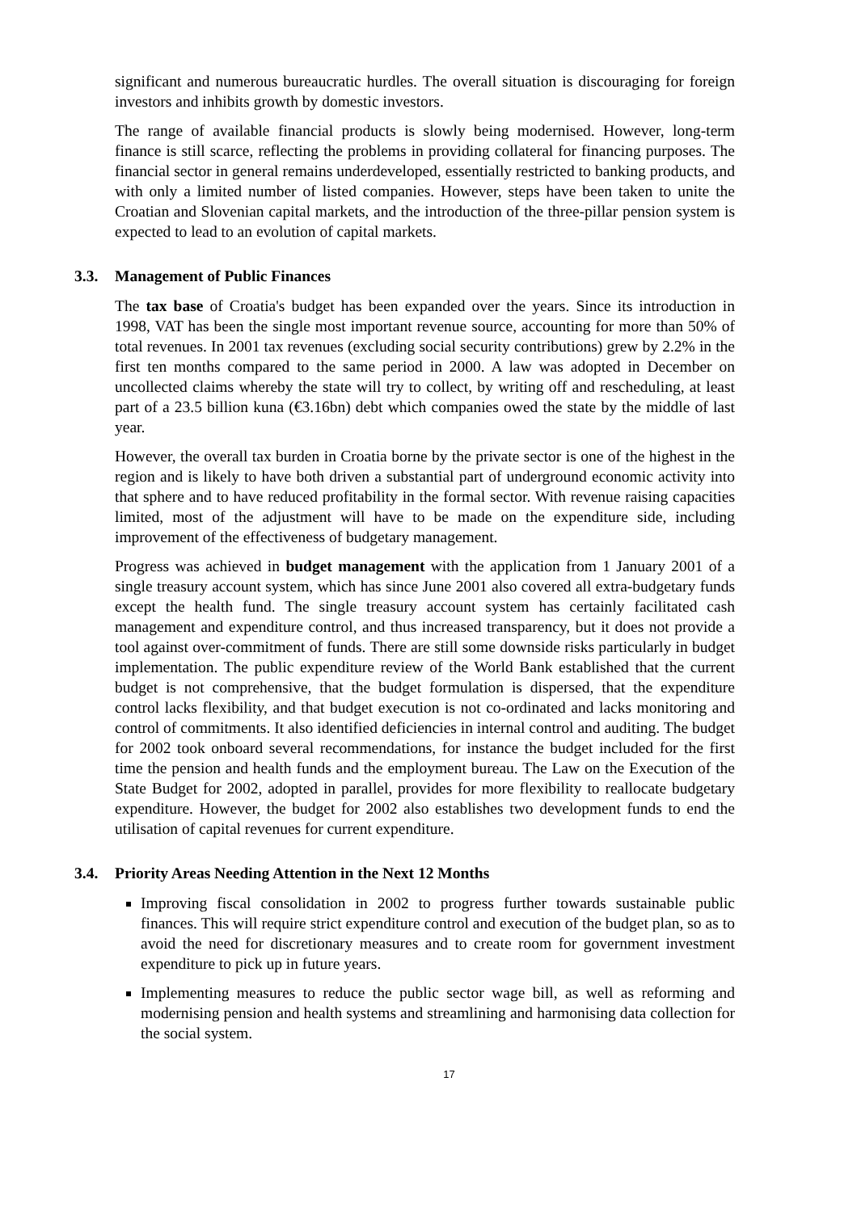significant and numerous bureaucratic hurdles. The overall situation is discouraging for foreign investors and inhibits growth by domestic investors.
The range of available financial products is slowly being modernised. However, long-term finance is still scarce, reflecting the problems in providing collateral for financing purposes. The financial sector in general remains underdeveloped, essentially restricted to banking products, and with only a limited number of listed companies. However, steps have been taken to unite the Croatian and Slovenian capital markets, and the introduction of the three-pillar pension system is expected to lead to an evolution of capital markets.
3.3. Management of Public Finances
The tax base of Croatia's budget has been expanded over the years. Since its introduction in 1998, VAT has been the single most important revenue source, accounting for more than 50% of total revenues. In 2001 tax revenues (excluding social security contributions) grew by 2.2% in the first ten months compared to the same period in 2000. A law was adopted in December on uncollected claims whereby the state will try to collect, by writing off and rescheduling, at least part of a 23.5 billion kuna (€3.16bn) debt which companies owed the state by the middle of last year.
However, the overall tax burden in Croatia borne by the private sector is one of the highest in the region and is likely to have both driven a substantial part of underground economic activity into that sphere and to have reduced profitability in the formal sector. With revenue raising capacities limited, most of the adjustment will have to be made on the expenditure side, including improvement of the effectiveness of budgetary management.
Progress was achieved in budget management with the application from 1 January 2001 of a single treasury account system, which has since June 2001 also covered all extra-budgetary funds except the health fund. The single treasury account system has certainly facilitated cash management and expenditure control, and thus increased transparency, but it does not provide a tool against over-commitment of funds. There are still some downside risks particularly in budget implementation. The public expenditure review of the World Bank established that the current budget is not comprehensive, that the budget formulation is dispersed, that the expenditure control lacks flexibility, and that budget execution is not co-ordinated and lacks monitoring and control of commitments. It also identified deficiencies in internal control and auditing. The budget for 2002 took onboard several recommendations, for instance the budget included for the first time the pension and health funds and the employment bureau. The Law on the Execution of the State Budget for 2002, adopted in parallel, provides for more flexibility to reallocate budgetary expenditure. However, the budget for 2002 also establishes two development funds to end the utilisation of capital revenues for current expenditure.
3.4. Priority Areas Needing Attention in the Next 12 Months
Improving fiscal consolidation in 2002 to progress further towards sustainable public finances. This will require strict expenditure control and execution of the budget plan, so as to avoid the need for discretionary measures and to create room for government investment expenditure to pick up in future years.
Implementing measures to reduce the public sector wage bill, as well as reforming and modernising pension and health systems and streamlining and harmonising data collection for the social system.
17